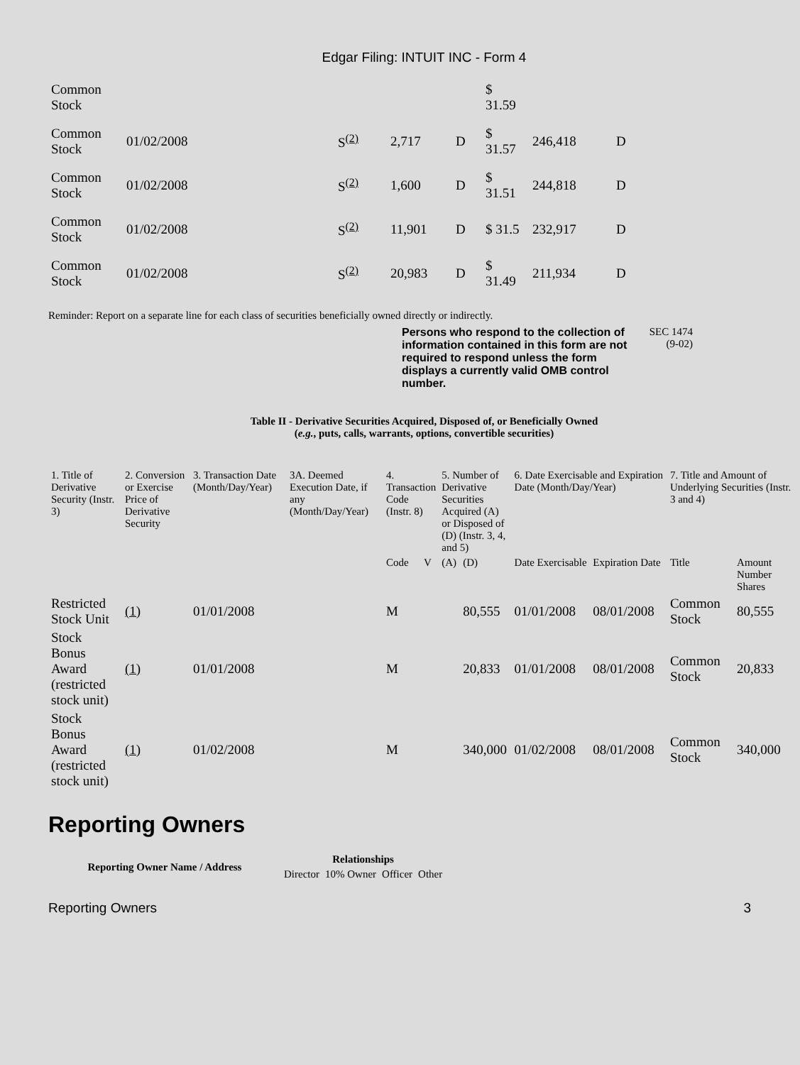Edgar Filing: INTUIT INC - Form 4
| Common Stock | | | | | $ 31.59 | | |
| Common Stock | 01/02/2008 | S<sup>(2)</sup> | 2,717 | D | $ 31.57 | 246,418 | D |
| Common Stock | 01/02/2008 | S<sup>(2)</sup> | 1,600 | D | $ 31.51 | 244,818 | D |
| Common Stock | 01/02/2008 | S<sup>(2)</sup> | 11,901 | D | $ 31.5 | 232,917 | D |
| Common Stock | 01/02/2008 | S<sup>(2)</sup> | 20,983 | D | $ 31.49 | 211,934 | D |
Reminder: Report on a separate line for each class of securities beneficially owned directly or indirectly.
Persons who respond to the collection of information contained in this form are not required to respond unless the form displays a currently valid OMB control number.
SEC 1474
(9-02)
Table II - Derivative Securities Acquired, Disposed of, or Beneficially Owned
(e.g., puts, calls, warrants, options, convertible securities)
| 1. Title of Derivative Security (Instr. 3) | 2. Conversion or Exercise Price of Derivative Security | 3. Transaction Date (Month/Day/Year) | 3A. Deemed Execution Date, if any (Month/Day/Year) | 4. Transaction Code (Instr. 8) | | 5. Number of Derivative Securities Acquired (A) or Disposed of (D) (Instr. 3, 4, and 5) | | 6. Date Exercisable and Expiration Date (Month/Day/Year) | | 7. Title and Amount of Underlying Securities (Instr. 3 and 4) | |
| --- | --- | --- | --- | --- | --- | --- | --- | --- | --- | --- | --- |
| | | | | Code | V | (A) | (D) | Date Exercisable | Expiration Date | Title | Amount Number Shares |
| Restricted Stock Unit | (1) | 01/01/2008 | | M | | | 80,555 | 01/01/2008 | 08/01/2008 | Common Stock | 80,555 |
| Stock Bonus Award (restricted stock unit) | (1) | 01/01/2008 | | M | | | 20,833 | 01/01/2008 | 08/01/2008 | Common Stock | 20,833 |
| Stock Bonus Award (restricted stock unit) | (1) | 01/02/2008 | | M | | | 340,000 | 01/02/2008 | 08/01/2008 | Common Stock | 340,000 |
Reporting Owners
| Reporting Owner Name / Address | Relationships | | | |
| --- | --- | --- | --- | --- |
| | Director | 10% Owner | Officer | Other |
Reporting Owners 3